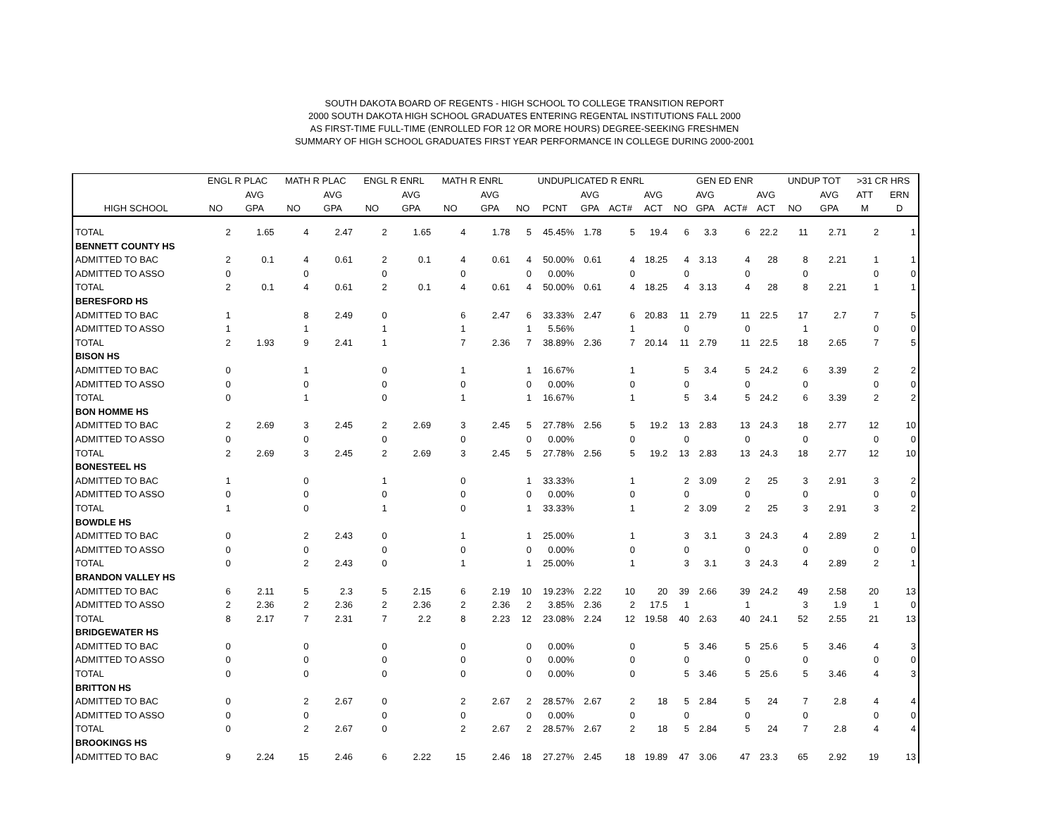SOUTH DAKOTA BOARD OF REGENTS - HIGH SCHOOL TO COLLEGE TRANSITION REPORT
2000 SOUTH DAKOTA HIGH SCHOOL GRADUATES ENTERING REGENTAL INSTITUTIONS FALL 2000
AS FIRST-TIME FULL-TIME (ENROLLED FOR 12 OR MORE HOURS) DEGREE-SEEKING FRESHMEN
SUMMARY OF HIGH SCHOOL GRADUATES FIRST YEAR PERFORMANCE IN COLLEGE DURING 2000-2001
| | ENGL R PLAC | | MATH R PLAC | | ENGL R ENRL | | MATH R ENRL | | UNDUPLICATED R ENRL | | | | | GEN ED ENR | | | | UNDUP TOT | | >31 CR HRS | |
| --- | --- | --- | --- | --- | --- | --- | --- | --- | --- | --- | --- | --- | --- | --- | --- | --- | --- | --- | --- | --- | --- |
| | | AVG | | AVG | | AVG | | AVG | | | AVG | | AVG | | AVG | | AVG | | AVG | ATT | ERN |
| HIGH SCHOOL | NO | GPA | NO | GPA | NO | GPA | NO | GPA | NO | PCNT | GPA | ACT# | ACT | NO | GPA | ACT# | ACT | NO | GPA | M | D |
| TOTAL | 2 | 1.65 | 4 | 2.47 | 2 | 1.65 | 4 | 1.78 | 5 | 45.45% | 1.78 | 5 | 19.4 | 6 | 3.3 | 6 | 22.2 | 11 | 2.71 | 2 | 1 |
| BENNETT COUNTY HS | | | | | | | | | | | | | | | | | | | | | |
| ADMITTED TO BAC | 2 | 0.1 | 4 | 0.61 | 2 | 0.1 | 4 | 0.61 | 4 | 50.00% | 0.61 | 4 | 18.25 | 4 | 3.13 | 4 | 28 | 8 | 2.21 | 1 | 1 |
| ADMITTED TO ASSO | 0 | | 0 | | 0 | | 0 | | 0 | 0.00% | | 0 | | 0 | | 0 | | 0 | | 0 | 0 |
| TOTAL | 2 | 0.1 | 4 | 0.61 | 2 | 0.1 | 4 | 0.61 | 4 | 50.00% | 0.61 | 4 | 18.25 | 4 | 3.13 | 4 | 28 | 8 | 2.21 | 1 | 1 |
| BERESFORD HS | | | | | | | | | | | | | | | | | | | | | |
| ADMITTED TO BAC | 1 | | 8 | 2.49 | 0 | | 6 | 2.47 | 6 | 33.33% | 2.47 | 6 | 20.83 | 11 | 2.79 | 11 | 22.5 | 17 | 2.7 | 7 | 5 |
| ADMITTED TO ASSO | 1 | | 1 | | 1 | | 1 | | 1 | 5.56% | | 1 | | 0 | | 0 | | 1 | | 0 | 0 |
| TOTAL | 2 | 1.93 | 9 | 2.41 | 1 | | 7 | 2.36 | 7 | 38.89% | 2.36 | 7 | 20.14 | 11 | 2.79 | 11 | 22.5 | 18 | 2.65 | 7 | 5 |
| BISON HS | | | | | | | | | | | | | | | | | | | | | |
| ADMITTED TO BAC | 0 | | 1 | | 0 | | 1 | | 1 | 16.67% | | 1 | | 5 | 3.4 | 5 | 24.2 | 6 | 3.39 | 2 | 2 |
| ADMITTED TO ASSO | 0 | | 0 | | 0 | | 0 | | 0 | 0.00% | | 0 | | 0 | | 0 | | 0 | | 0 | 0 |
| TOTAL | 0 | | 1 | | 0 | | 1 | | 1 | 16.67% | | 1 | | 5 | 3.4 | 5 | 24.2 | 6 | 3.39 | 2 | 2 |
| BON HOMME HS | | | | | | | | | | | | | | | | | | | | | |
| ADMITTED TO BAC | 2 | 2.69 | 3 | 2.45 | 2 | 2.69 | 3 | 2.45 | 5 | 27.78% | 2.56 | 5 | 19.2 | 13 | 2.83 | 13 | 24.3 | 18 | 2.77 | 12 | 10 |
| ADMITTED TO ASSO | 0 | | 0 | | 0 | | 0 | | 0 | 0.00% | | 0 | | 0 | | 0 | | 0 | | 0 | 0 |
| TOTAL | 2 | 2.69 | 3 | 2.45 | 2 | 2.69 | 3 | 2.45 | 5 | 27.78% | 2.56 | 5 | 19.2 | 13 | 2.83 | 13 | 24.3 | 18 | 2.77 | 12 | 10 |
| BONESTEEL HS | | | | | | | | | | | | | | | | | | | | | |
| ADMITTED TO BAC | 1 | | 0 | | 1 | | 0 | | 1 | 33.33% | | 1 | | 2 | 3.09 | 2 | 25 | 3 | 2.91 | 3 | 2 |
| ADMITTED TO ASSO | 0 | | 0 | | 0 | | 0 | | 0 | 0.00% | | 0 | | 0 | | 0 | | 0 | | 0 | 0 |
| TOTAL | 1 | | 0 | | 1 | | 0 | | 1 | 33.33% | | 1 | | 2 | 3.09 | 2 | 25 | 3 | 2.91 | 3 | 2 |
| BOWDLE HS | | | | | | | | | | | | | | | | | | | | | |
| ADMITTED TO BAC | 0 | | 2 | 2.43 | 0 | | 1 | | 1 | 25.00% | | 1 | | 3 | 3.1 | 3 | 24.3 | 4 | 2.89 | 2 | 1 |
| ADMITTED TO ASSO | 0 | | 0 | | 0 | | 0 | | 0 | 0.00% | | 0 | | 0 | | 0 | | 0 | | 0 | 0 |
| TOTAL | 0 | | 2 | 2.43 | 0 | | 1 | | 1 | 25.00% | | 1 | | 3 | 3.1 | 3 | 24.3 | 4 | 2.89 | 2 | 1 |
| BRANDON VALLEY HS | | | | | | | | | | | | | | | | | | | | | |
| ADMITTED TO BAC | 6 | 2.11 | 5 | 2.3 | 5 | 2.15 | 6 | 2.19 | 10 | 19.23% | 2.22 | 10 | 20 | 39 | 2.66 | 39 | 24.2 | 49 | 2.58 | 20 | 13 |
| ADMITTED TO ASSO | 2 | 2.36 | 2 | 2.36 | 2 | 2.36 | 2 | 2.36 | 2 | 3.85% | 2.36 | 2 | 17.5 | 1 | | 1 | | 3 | 1.9 | 1 | 0 |
| TOTAL | 8 | 2.17 | 7 | 2.31 | 7 | 2.2 | 8 | 2.23 | 12 | 23.08% | 2.24 | 12 | 19.58 | 40 | 2.63 | 40 | 24.1 | 52 | 2.55 | 21 | 13 |
| BRIDGEWATER HS | | | | | | | | | | | | | | | | | | | | | |
| ADMITTED TO BAC | 0 | | 0 | | 0 | | 0 | | 0 | 0.00% | | 0 | | 5 | 3.46 | 5 | 25.6 | 5 | 3.46 | 4 | 3 |
| ADMITTED TO ASSO | 0 | | 0 | | 0 | | 0 | | 0 | 0.00% | | 0 | | 0 | | 0 | | 0 | | 0 | 0 |
| TOTAL | 0 | | 0 | | 0 | | 0 | | 0 | 0.00% | | 0 | | 5 | 3.46 | 5 | 25.6 | 5 | 3.46 | 4 | 3 |
| BRITTON HS | | | | | | | | | | | | | | | | | | | | | |
| ADMITTED TO BAC | 0 | | 2 | 2.67 | 0 | | 2 | 2.67 | 2 | 28.57% | 2.67 | 2 | 18 | 5 | 2.84 | 5 | 24 | 7 | 2.8 | 4 | 4 |
| ADMITTED TO ASSO | 0 | | 0 | | 0 | | 0 | | 0 | 0.00% | | 0 | | 0 | | 0 | | 0 | | 0 | 0 |
| TOTAL | 0 | | 2 | 2.67 | 0 | | 2 | 2.67 | 2 | 28.57% | 2.67 | 2 | 18 | 5 | 2.84 | 5 | 24 | 7 | 2.8 | 4 | 4 |
| BROOKINGS HS | | | | | | | | | | | | | | | | | | | | | |
| ADMITTED TO BAC | 9 | 2.24 | 15 | 2.46 | 6 | 2.22 | 15 | 2.46 | 18 | 27.27% | 2.45 | 18 | 19.89 | 47 | 3.06 | 47 | 23.3 | 65 | 2.92 | 19 | 13 |